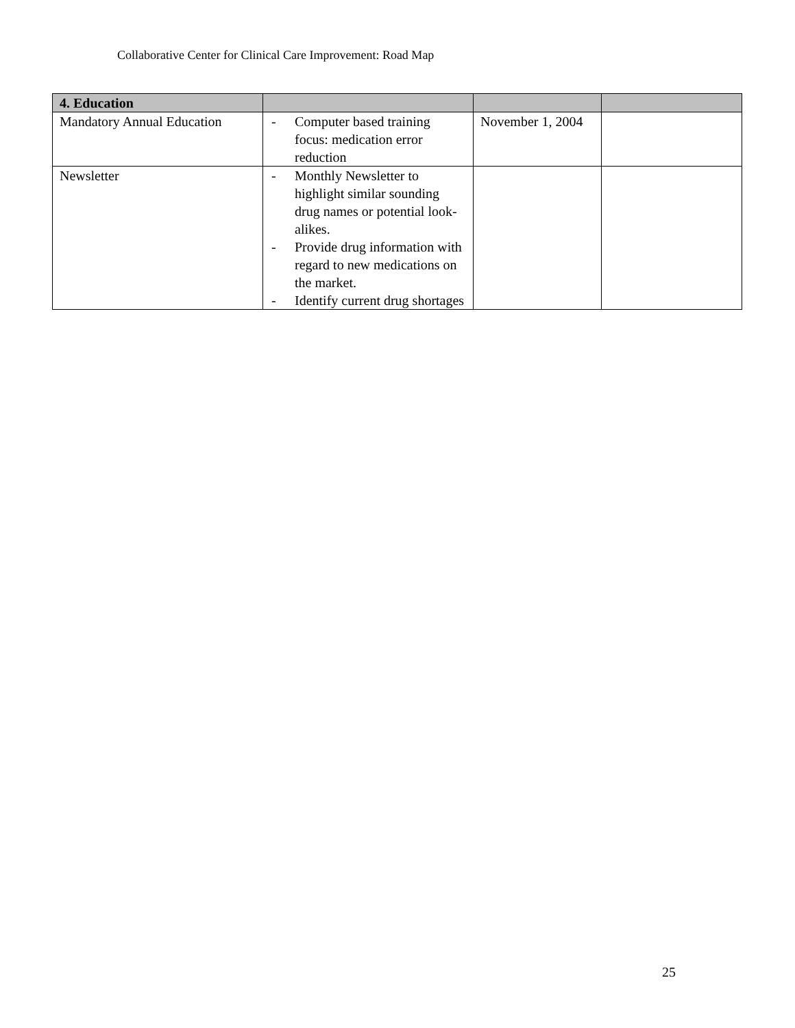Collaborative Center for Clinical Care Improvement: Road Map
| 4. Education | | | |
| --- | --- | --- | --- |
| Mandatory Annual Education | - Computer based training focus: medication error reduction | November 1, 2004 | |
| Newsletter | - Monthly Newsletter to highlight similar sounding drug names or potential look-alikes. - Provide drug information with regard to new medications on the market. - Identify current drug shortages | | |
25